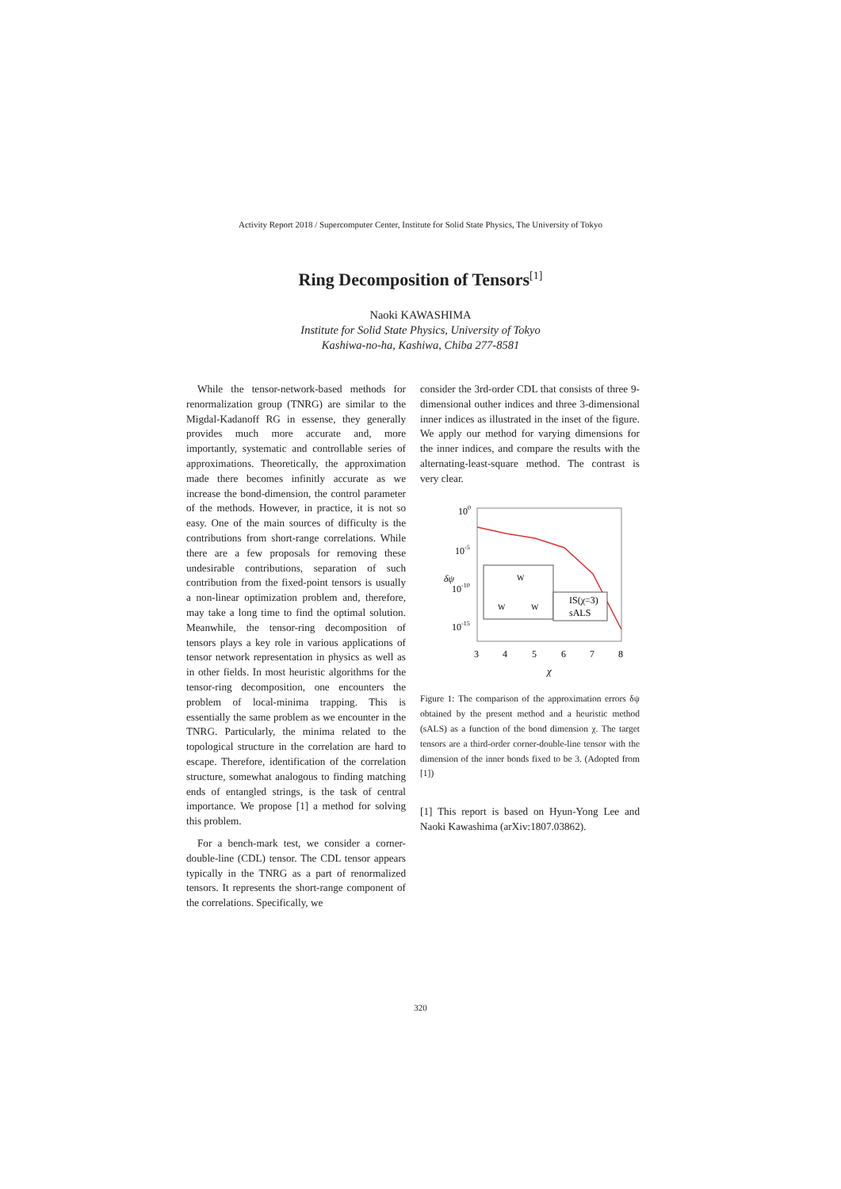Activity Report 2018 / Supercomputer Center, Institute for Solid State Physics, The University of Tokyo
Ring Decomposition of Tensors<sup>[1]</sup>
Naoki KAWASHIMA
Institute for Solid State Physics, University of Tokyo
Kashiwa-no-ha, Kashiwa, Chiba 277-8581
While the tensor-network-based methods for renormalization group (TNRG) are similar to the Migdal-Kadanoff RG in essense, they generally provides much more accurate and, more importantly, systematic and controllable series of approximations. Theoretically, the approximation made there becomes infinitly accurate as we increase the bond-dimension, the control parameter of the methods. However, in practice, it is not so easy. One of the main sources of difficulty is the contributions from short-range correlations. While there are a few proposals for removing these undesirable contributions, separation of such contribution from the fixed-point tensors is usually a non-linear optimization problem and, therefore, may take a long time to find the optimal solution. Meanwhile, the tensor-ring decomposition of tensors plays a key role in various applications of tensor network representation in physics as well as in other fields. In most heuristic algorithms for the tensor-ring decomposition, one encounters the problem of local-minima trapping. This is essentially the same problem as we encounter in the TNRG. Particularly, the minima related to the topological structure in the correlation are hard to escape. Therefore, identification of the correlation structure, somewhat analogous to finding matching ends of entangled strings, is the task of central importance. We propose [1] a method for solving this problem.
For a bench-mark test, we consider a corner-double-line (CDL) tensor. The CDL tensor appears typically in the TNRG as a part of renormalized tensors. It represents the short-range component of the correlations. Specifically, we
consider the 3rd-order CDL that consists of three 9-dimensional outher indices and three 3-dimensional inner indices as illustrated in the inset of the figure. We apply our method for varying dimensions for the inner indices, and compare the results with the alternating-least-square method. The contrast is very clear.
100
10-5
10-10
10-15
δψ
W
W
W
IS(χ=3)
sALS
3
4
5
6
7
8
χ
Figure 1: The comparison of the approximation errors δψ obtained by the present method and a heuristic method (sALS) as a function of the bond dimension χ. The target tensors are a third-order corner-double-line tensor with the dimension of the inner bonds fixed to be 3. (Adopted from [1])
[1] This report is based on Hyun-Yong Lee and Naoki Kawashima (arXiv:1807.03862).
320